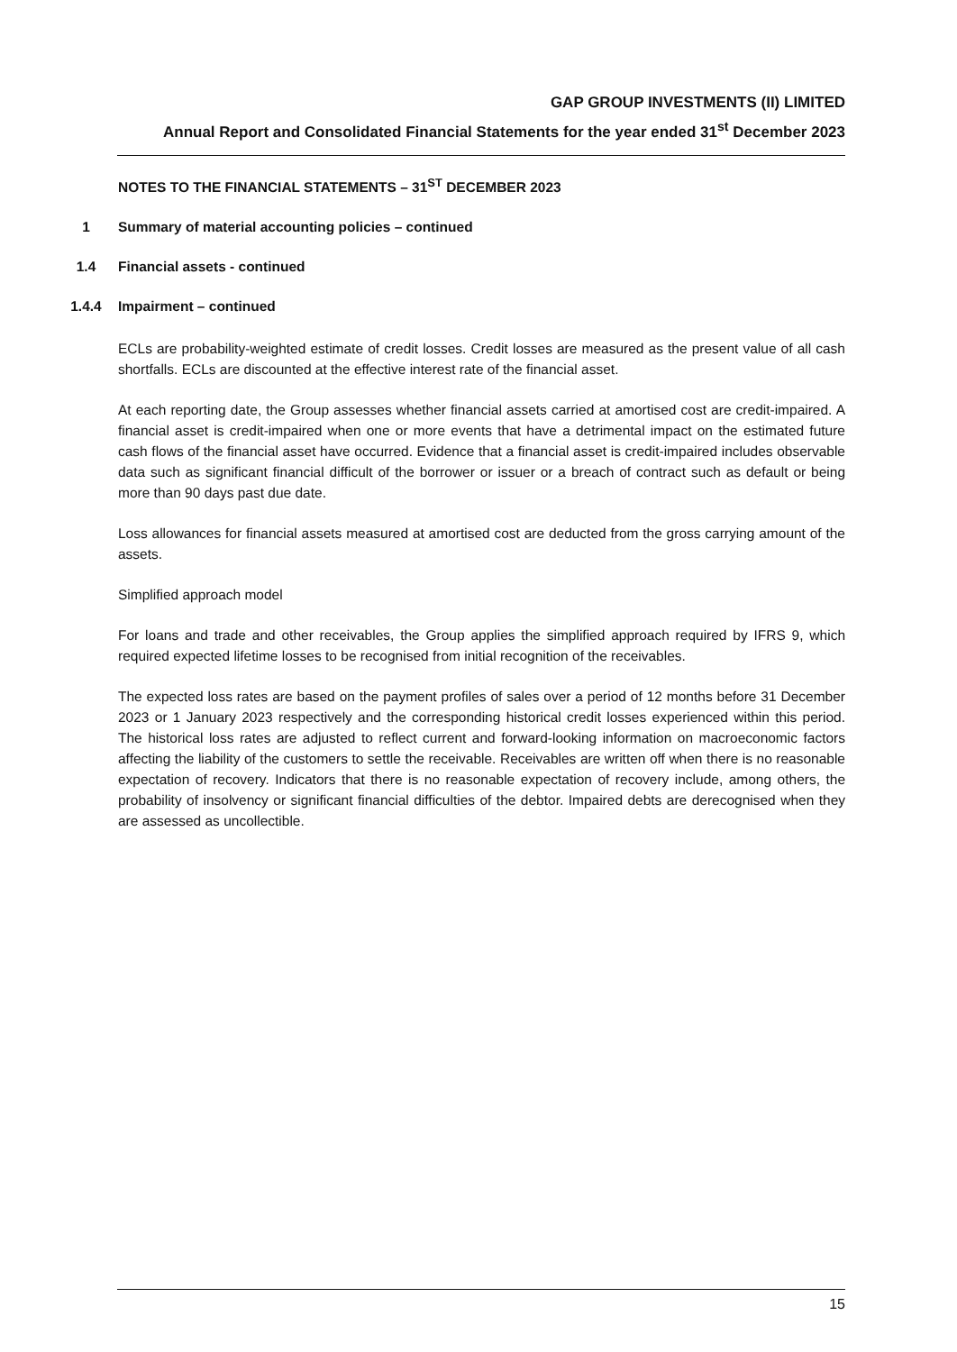GAP GROUP INVESTMENTS (II) LIMITED
Annual Report and Consolidated Financial Statements for the year ended 31<sup>st</sup> December 2023
NOTES TO THE FINANCIAL STATEMENTS – 31<sup>ST</sup> DECEMBER 2023
1 Summary of material accounting policies – continued
1.4 Financial assets - continued
1.4.4 Impairment – continued
ECLs are probability-weighted estimate of credit losses. Credit losses are measured as the present value of all cash shortfalls. ECLs are discounted at the effective interest rate of the financial asset.
At each reporting date, the Group assesses whether financial assets carried at amortised cost are credit-impaired. A financial asset is credit-impaired when one or more events that have a detrimental impact on the estimated future cash flows of the financial asset have occurred. Evidence that a financial asset is credit-impaired includes observable data such as significant financial difficult of the borrower or issuer or a breach of contract such as default or being more than 90 days past due date.
Loss allowances for financial assets measured at amortised cost are deducted from the gross carrying amount of the assets.
Simplified approach model
For loans and trade and other receivables, the Group applies the simplified approach required by IFRS 9, which required expected lifetime losses to be recognised from initial recognition of the receivables.
The expected loss rates are based on the payment profiles of sales over a period of 12 months before 31 December 2023 or 1 January 2023 respectively and the corresponding historical credit losses experienced within this period. The historical loss rates are adjusted to reflect current and forward-looking information on macroeconomic factors affecting the liability of the customers to settle the receivable. Receivables are written off when there is no reasonable expectation of recovery. Indicators that there is no reasonable expectation of recovery include, among others, the probability of insolvency or significant financial difficulties of the debtor. Impaired debts are derecognised when they are assessed as uncollectible.
15